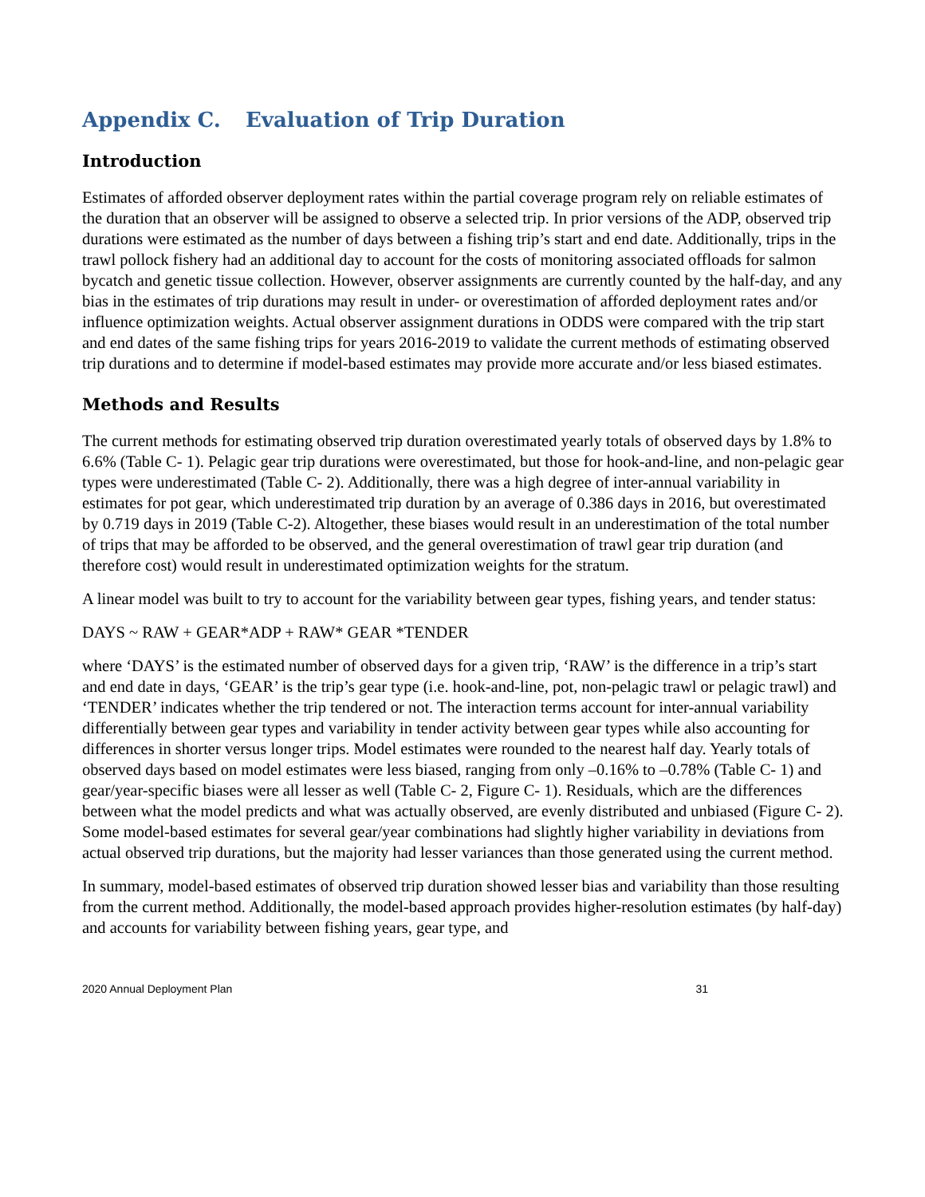Appendix C. Evaluation of Trip Duration
Introduction
Estimates of afforded observer deployment rates within the partial coverage program rely on reliable estimates of the duration that an observer will be assigned to observe a selected trip. In prior versions of the ADP, observed trip durations were estimated as the number of days between a fishing trip’s start and end date. Additionally, trips in the trawl pollock fishery had an additional day to account for the costs of monitoring associated offloads for salmon bycatch and genetic tissue collection. However, observer assignments are currently counted by the half-day, and any bias in the estimates of trip durations may result in under- or overestimation of afforded deployment rates and/or influence optimization weights. Actual observer assignment durations in ODDS were compared with the trip start and end dates of the same fishing trips for years 2016-2019 to validate the current methods of estimating observed trip durations and to determine if model-based estimates may provide more accurate and/or less biased estimates.
Methods and Results
The current methods for estimating observed trip duration overestimated yearly totals of observed days by 1.8% to 6.6% (Table C- 1). Pelagic gear trip durations were overestimated, but those for hook-and-line, and non-pelagic gear types were underestimated (Table C- 2). Additionally, there was a high degree of inter-annual variability in estimates for pot gear, which underestimated trip duration by an average of 0.386 days in 2016, but overestimated by 0.719 days in 2019 (Table C-2). Altogether, these biases would result in an underestimation of the total number of trips that may be afforded to be observed, and the general overestimation of trawl gear trip duration (and therefore cost) would result in underestimated optimization weights for the stratum.
A linear model was built to try to account for the variability between gear types, fishing years, and tender status:
DAYS ~ RAW + GEAR*ADP + RAW* GEAR *TENDER
where ‘DAYS’ is the estimated number of observed days for a given trip, ‘RAW’ is the difference in a trip’s start and end date in days, ‘GEAR’ is the trip’s gear type (i.e. hook-and-line, pot, non-pelagic trawl or pelagic trawl) and ‘TENDER’ indicates whether the trip tendered or not. The interaction terms account for inter-annual variability differentially between gear types and variability in tender activity between gear types while also accounting for differences in shorter versus longer trips. Model estimates were rounded to the nearest half day. Yearly totals of observed days based on model estimates were less biased, ranging from only –0.16% to –0.78% (Table C- 1) and gear/year-specific biases were all lesser as well (Table C- 2, Figure C- 1). Residuals, which are the differences between what the model predicts and what was actually observed, are evenly distributed and unbiased (Figure C- 2). Some model-based estimates for several gear/year combinations had slightly higher variability in deviations from actual observed trip durations, but the majority had lesser variances than those generated using the current method.
In summary, model-based estimates of observed trip duration showed lesser bias and variability than those resulting from the current method. Additionally, the model-based approach provides higher-resolution estimates (by half-day) and accounts for variability between fishing years, gear type, and
2020 Annual Deployment Plan 31